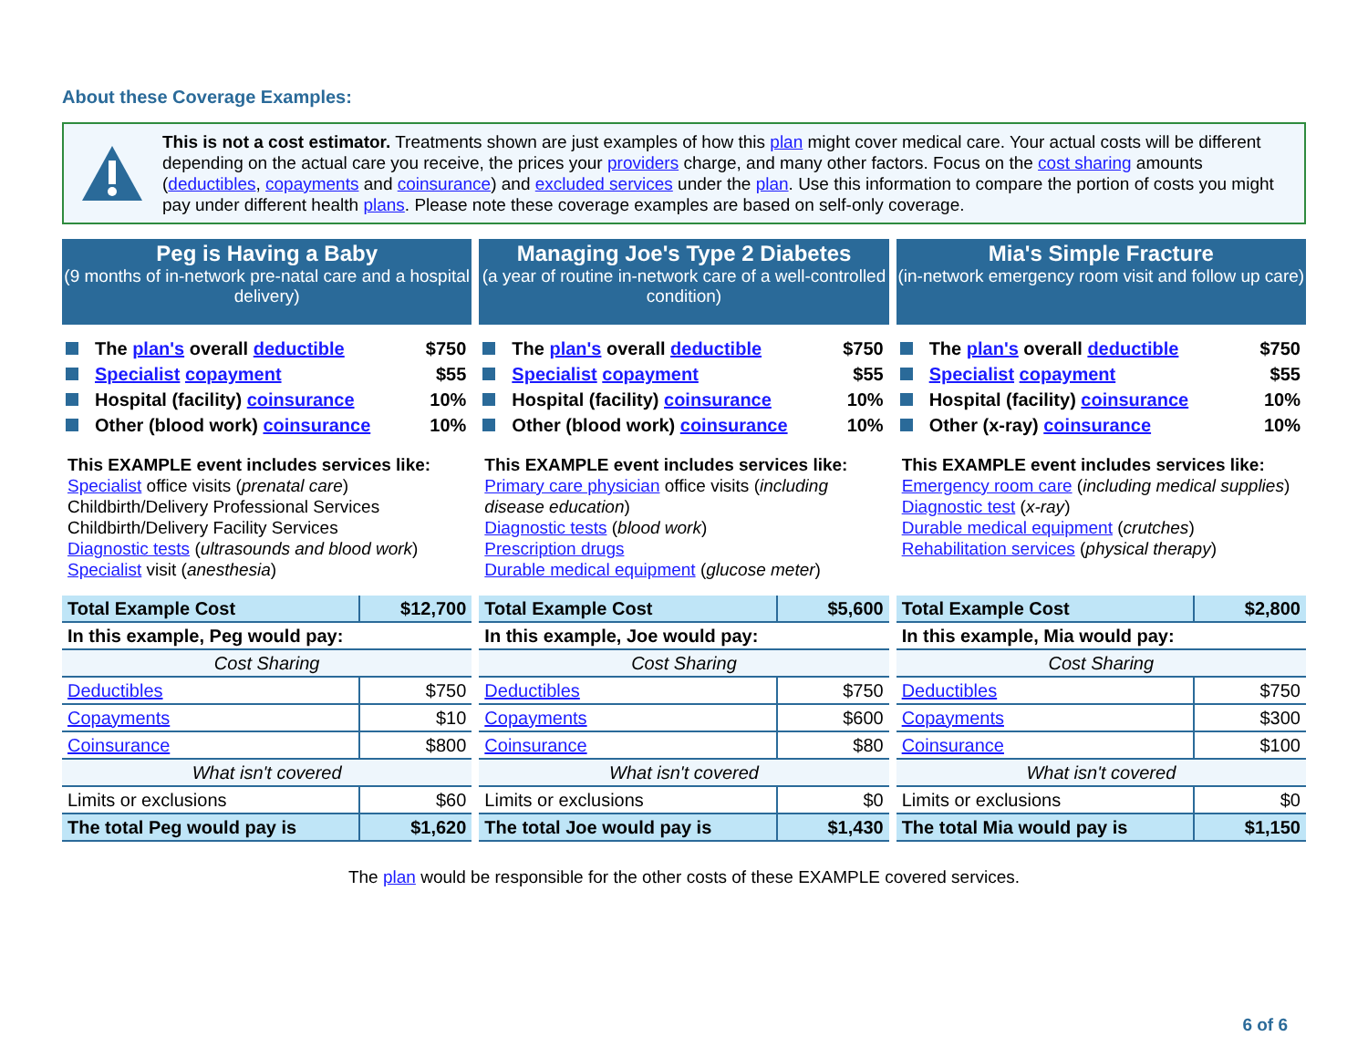About these Coverage Examples:
This is not a cost estimator. Treatments shown are just examples of how this plan might cover medical care. Your actual costs will be different depending on the actual care you receive, the prices your providers charge, and many other factors. Focus on the cost sharing amounts (deductibles, copayments and coinsurance) and excluded services under the plan. Use this information to compare the portion of costs you might pay under different health plans. Please note these coverage examples are based on self-only coverage.
Peg is Having a Baby
(9 months of in-network pre-natal care and a hospital delivery)
The plan's overall deductible $750
Specialist copayment $55
Hospital (facility) coinsurance 10%
Other (blood work) coinsurance 10%
This EXAMPLE event includes services like:
Specialist office visits (prenatal care)
Childbirth/Delivery Professional Services
Childbirth/Delivery Facility Services
Diagnostic tests (ultrasounds and blood work)
Specialist visit (anesthesia)
| Total Example Cost | $12,700 |
| In this example, Peg would pay: | |
| Cost Sharing | |
| Deductibles | $750 |
| Copayments | $10 |
| Coinsurance | $800 |
| What isn't covered | |
| Limits or exclusions | $60 |
| The total Peg would pay is | $1,620 |
Managing Joe's Type 2 Diabetes
(a year of routine in-network care of a well-controlled condition)
The plan's overall deductible $750
Specialist copayment $55
Hospital (facility) coinsurance 10%
Other (blood work) coinsurance 10%
This EXAMPLE event includes services like:
Primary care physician office visits (including disease education)
Diagnostic tests (blood work)
Prescription drugs
Durable medical equipment (glucose meter)
| Total Example Cost | $5,600 |
| In this example, Joe would pay: | |
| Cost Sharing | |
| Deductibles | $750 |
| Copayments | $600 |
| Coinsurance | $80 |
| What isn't covered | |
| Limits or exclusions | $0 |
| The total Joe would pay is | $1,430 |
Mia's Simple Fracture
(in-network emergency room visit and follow up care)
The plan's overall deductible $750
Specialist copayment $55
Hospital (facility) coinsurance 10%
Other (x-ray) coinsurance 10%
This EXAMPLE event includes services like:
Emergency room care (including medical supplies)
Diagnostic test (x-ray)
Durable medical equipment (crutches)
Rehabilitation services (physical therapy)
| Total Example Cost | $2,800 |
| In this example, Mia would pay: | |
| Cost Sharing | |
| Deductibles | $750 |
| Copayments | $300 |
| Coinsurance | $100 |
| What isn't covered | |
| Limits or exclusions | $0 |
| The total Mia would pay is | $1,150 |
The plan would be responsible for the other costs of these EXAMPLE covered services.
6 of 6